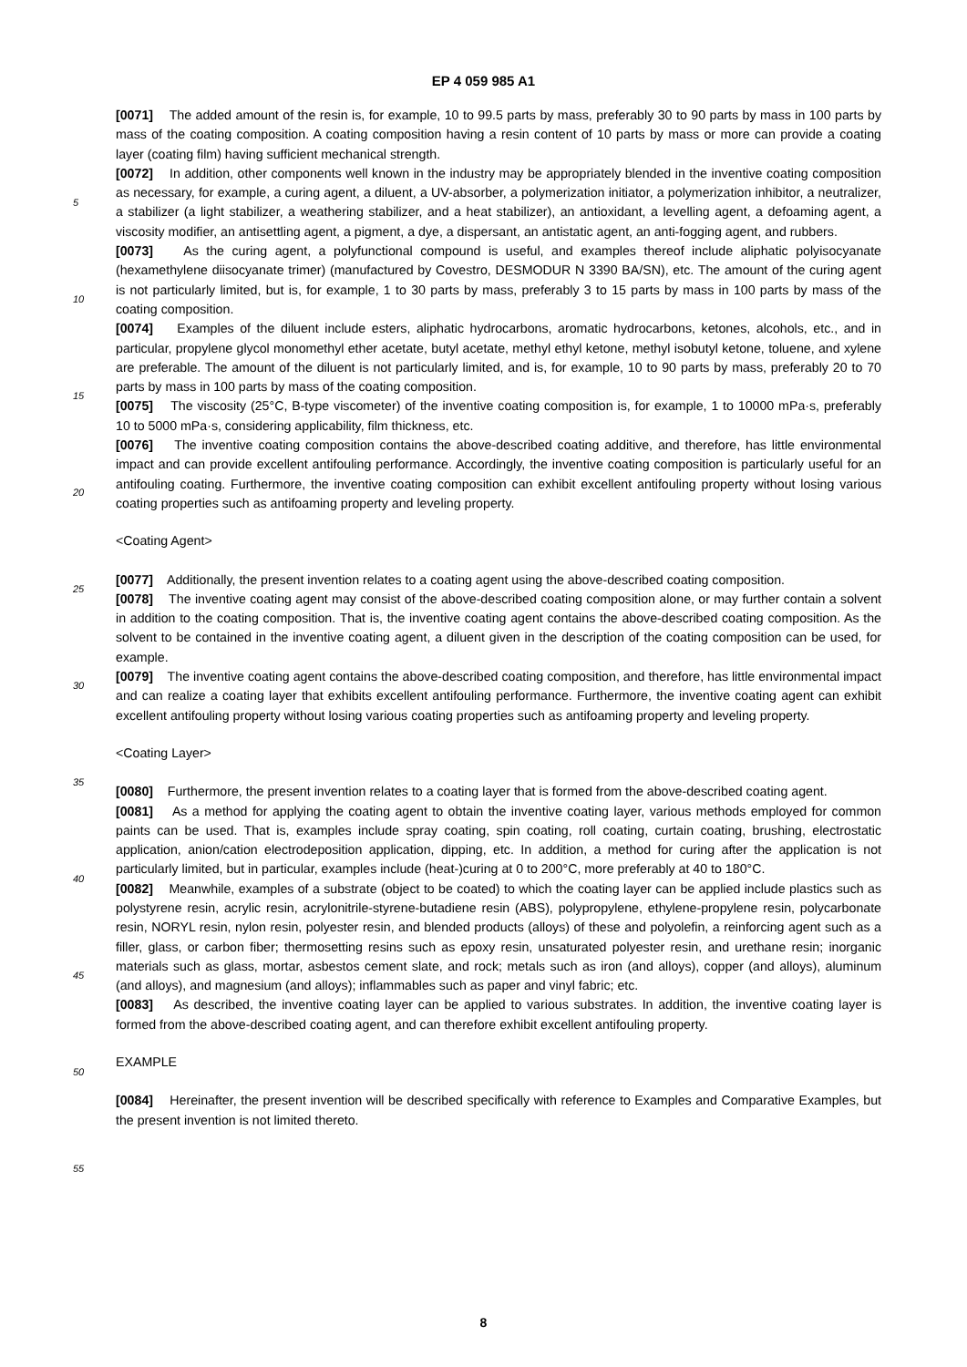EP 4 059 985 A1
[0071] The added amount of the resin is, for example, 10 to 99.5 parts by mass, preferably 30 to 90 parts by mass in 100 parts by mass of the coating composition. A coating composition having a resin content of 10 parts by mass or more can provide a coating layer (coating film) having sufficient mechanical strength.
[0072] In addition, other components well known in the industry may be appropriately blended in the inventive coating
5
composition as necessary, for example, a curing agent, a diluent, a UV-absorber, a polymerization initiator, a polymerization inhibitor, a neutralizer, a stabilizer (a light stabilizer, a weathering stabilizer, and a heat stabilizer), an antioxidant, a levelling agent, a defoaming agent, a viscosity modifier, an antisettling agent, a pigment, a dye, a dispersant, an antistatic agent, an anti-fogging agent, and rubbers.
[0073] As the curing agent, a polyfunctional compound is useful, and examples thereof include aliphatic polyisocyanate
10
(hexamethylene diisocyanate trimer) (manufactured by Covestro, DESMODUR N 3390 BA/SN), etc. The amount of the curing agent is not particularly limited, but is, for example, 1 to 30 parts by mass, preferably 3 to 15 parts by mass in 100 parts by mass of the coating composition.
[0074] Examples of the diluent include esters, aliphatic hydrocarbons, aromatic hydrocarbons, ketones, alcohols, etc., and in particular, propylene glycol monomethyl ether acetate, butyl acetate, methyl ethyl ketone, methyl isobutyl ketone,
15
toluene, and xylene are preferable. The amount of the diluent is not particularly limited, and is, for example, 10 to 90 parts by mass, preferably 20 to 70 parts by mass in 100 parts by mass of the coating composition.
[0075] The viscosity (25°C, B-type viscometer) of the inventive coating composition is, for example, 1 to 10000 mPa·s, preferably 10 to 5000 mPa·s, considering applicability, film thickness, etc.
[0076] The inventive coating composition contains the above-described coating additive, and therefore, has little environmental impact and
20
can provide excellent antifouling performance. Accordingly, the inventive coating composition is particularly useful for an antifouling coating. Furthermore, the inventive coating composition can exhibit excellent antifouling property without losing various coating properties such as antifoaming property and leveling property.
<Coating Agent>
25
[0077] Additionally, the present invention relates to a coating agent using the above-described coating composition.
[0078] The inventive coating agent may consist of the above-described coating composition alone, or may further contain a solvent in addition to the coating composition. That is, the inventive coating agent contains the above-described coating composition. As the solvent to be contained in the inventive coating agent, a diluent given in the description of
30
the coating composition can be used, for example.
[0079] The inventive coating agent contains the above-described coating composition, and therefore, has little environmental impact and can realize a coating layer that exhibits excellent antifouling performance. Furthermore, the inventive coating agent can exhibit excellent antifouling property without losing various coating properties such as antifoaming property and leveling property.
35
<Coating Layer>
[0080] Furthermore, the present invention relates to a coating layer that is formed from the above-described coating agent.
40
[0081] As a method for applying the coating agent to obtain the inventive coating layer, various methods employed for common paints can be used. That is, examples include spray coating, spin coating, roll coating, curtain coating, brushing, electrostatic application, anion/cation electrodeposition application, dipping, etc. In addition, a method for curing after the application is not particularly limited, but in particular, examples include (heat-)curing at 0 to 200°C, more preferably at 40 to 180°C.
45
[0082] Meanwhile, examples of a substrate (object to be coated) to which the coating layer can be applied include plastics such as polystyrene resin, acrylic resin, acrylonitrile-styrene-butadiene resin (ABS), polypropylene, ethylene-propylene resin, polycarbonate resin, NORYL resin, nylon resin, polyester resin, and blended products (alloys) of these and polyolefin, a reinforcing agent such as a filler, glass, or carbon fiber; thermosetting resins such as epoxy resin, unsaturated polyester resin, and urethane resin; inorganic materials such as glass, mortar, asbestos cement slate, and
50
rock; metals such as iron (and alloys), copper (and alloys), aluminum (and alloys), and magnesium (and alloys); inflammables such as paper and vinyl fabric; etc.
[0083] As described, the inventive coating layer can be applied to various substrates. In addition, the inventive coating layer is formed from the above-described coating agent, and can therefore exhibit excellent antifouling property.
55
EXAMPLE
[0084] Hereinafter, the present invention will be described specifically with reference to Examples and Comparative Examples, but the present invention is not limited thereto.
8